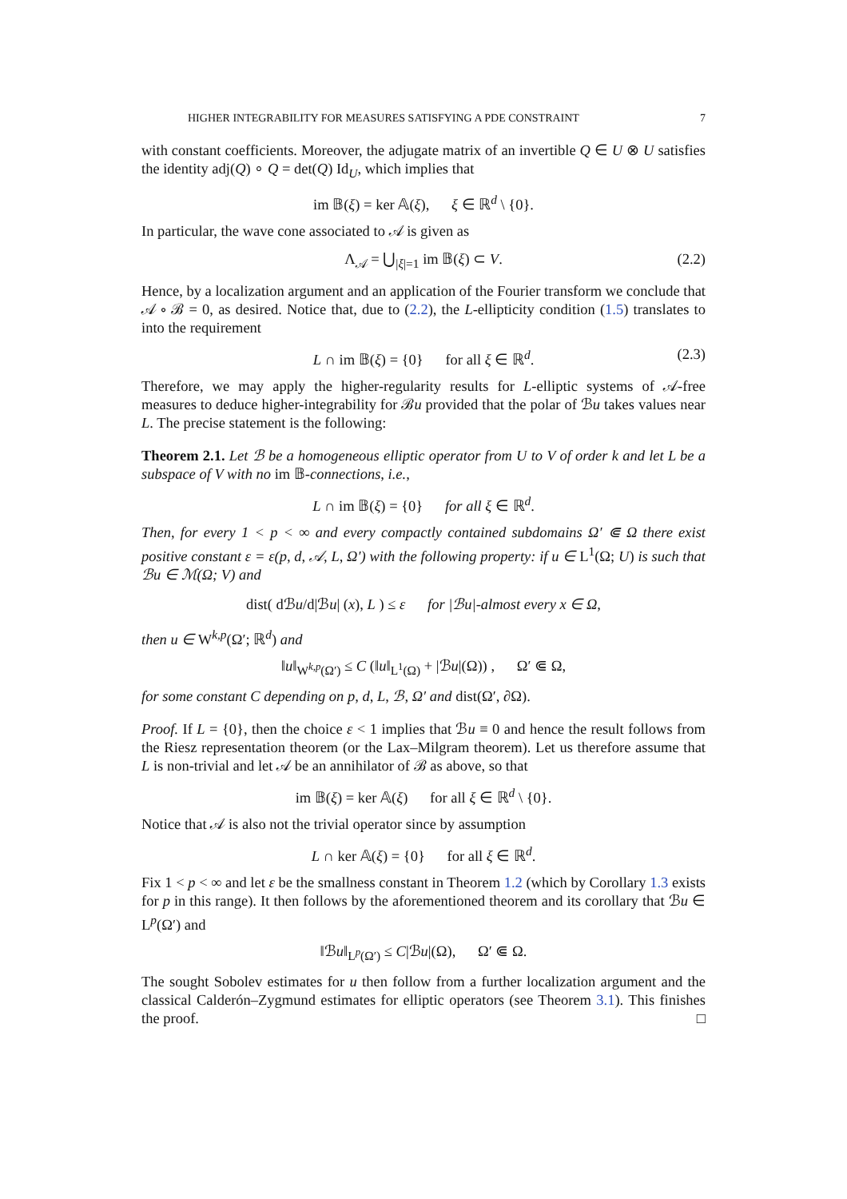HIGHER INTEGRABILITY FOR MEASURES SATISFYING A PDE CONSTRAINT 7
with constant coefficients. Moreover, the adjugate matrix of an invertible Q ∈ U ⊗ U satisfies the identity adj(Q) ∘ Q = det(Q) Id<sub>U</sub>, which implies that
im 𝔹(ξ) = ker 𝔸(ξ), ξ ∈ ℝ<sup>d</sup> \ {0}.
In particular, the wave cone associated to 𝒜 is given as
Λ<sub>𝒜</sub> = ⋃<sub>|ξ|=1</sub> im 𝔹(ξ) ⊂ V. (2.2)
Hence, by a localization argument and an application of the Fourier transform we conclude that 𝒜 ∘ ℬ = 0, as desired. Notice that, due to (2.2), the L-ellipticity condition (1.5) translates to into the requirement
L ∩ im 𝔹(ξ) = {0} for all ξ ∈ ℝ<sup>d</sup>. (2.3)
Therefore, we may apply the higher-regularity results for L-elliptic systems of 𝒜-free measures to deduce higher-integrability for ℬu provided that the polar of ℬu takes values near L. The precise statement is the following:
Theorem 2.1. Let ℬ be a homogeneous elliptic operator from U to V of order k and let L be a subspace of V with no im 𝔹-connections, i.e.,
L ∩ im 𝔹(ξ) = {0} for all ξ ∈ ℝ<sup>d</sup>.
Then, for every 1 < p < ∞ and every compactly contained subdomains Ω′ ⋐ Ω there exist positive constant ε = ε(p, d, 𝒜, L, Ω′) with the following property: if u ∈ L<sup>1</sup>(Ω; U) is such that ℬu ∈ ℳ(Ω; V) and
dist( dℬu/d|ℬu| (x), L ) ≤ ε for |ℬu|-almost every x ∈ Ω,
then u ∈ W<sup>k,p</sup>(Ω′; ℝ<sup>d</sup>) and
‖u‖<sub>W<sup>k,p</sup>(Ω′)</sub> ≤ C (‖u‖<sub>L<sup>1</sup>(Ω)</sub> + |ℬu|(Ω)) , Ω′ ⋐ Ω,
for some constant C depending on p, d, L, ℬ, Ω′ and dist(Ω′, ∂Ω).
Proof. If L = {0}, then the choice ε < 1 implies that ℬu ≡ 0 and hence the result follows from the Riesz representation theorem (or the Lax–Milgram theorem). Let us therefore assume that L is non-trivial and let 𝒜 be an annihilator of ℬ as above, so that
im 𝔹(ξ) = ker 𝔸(ξ) for all ξ ∈ ℝ<sup>d</sup> \ {0}.
Notice that 𝒜 is also not the trivial operator since by assumption
L ∩ ker 𝔸(ξ) = {0} for all ξ ∈ ℝ<sup>d</sup>.
Fix 1 < p < ∞ and let ε be the smallness constant in Theorem 1.2 (which by Corollary 1.3 exists for p in this range). It then follows by the aforementioned theorem and its corollary that ℬu ∈ L<sup>p</sup>(Ω′) and
‖ℬu‖<sub>L<sup>p</sup>(Ω′)</sub> ≤ C|ℬu|(Ω), Ω′ ⋐ Ω.
The sought Sobolev estimates for u then follow from a further localization argument and the classical Calderón–Zygmund estimates for elliptic operators (see Theorem 3.1). This finishes the proof. □